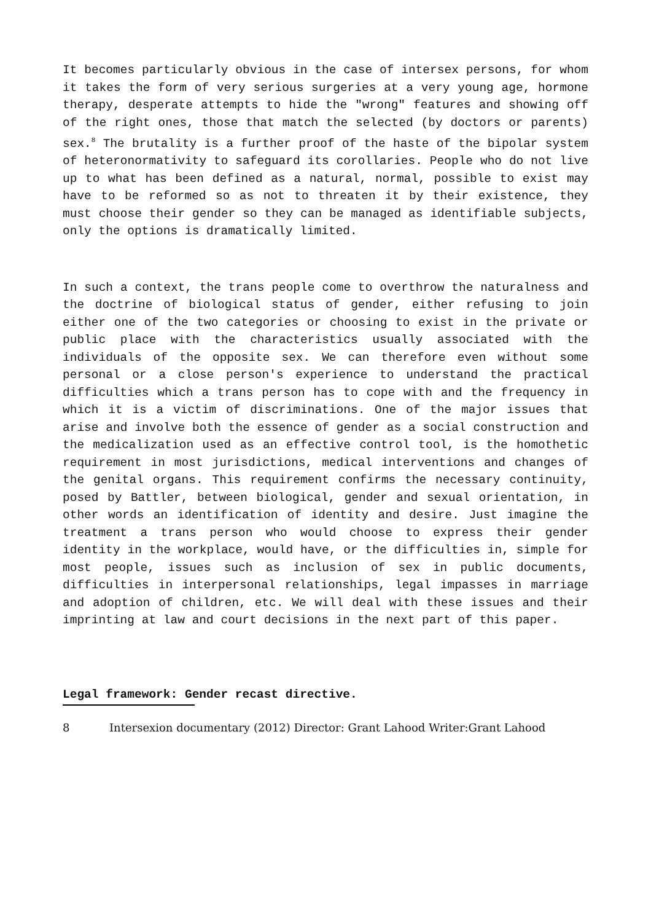It becomes particularly obvious in the case of intersex persons, for whom it takes the form of very serious surgeries at a very young age, hormone therapy, desperate attempts to hide the "wrong" features and showing off of the right ones, those that match the selected (by doctors or parents) sex.<sup>8</sup> The brutality is a further proof of the haste of the bipolar system of heteronormativity to safeguard its corollaries. People who do not live up to what has been defined as a natural, normal, possible to exist may have to be reformed so as not to threaten it by their existence, they must choose their gender so they can be managed as identifiable subjects, only the options is dramatically limited.
In such a context, the trans people come to overthrow the naturalness and the doctrine of biological status of gender, either refusing to join either one of the two categories or choosing to exist in the private or public place with the characteristics usually associated with the individuals of the opposite sex. We can therefore even without some personal or a close person's experience to understand the practical difficulties which a trans person has to cope with and the frequency in which it is a victim of discriminations. One of the major issues that arise and involve both the essence of gender as a social construction and the medicalization used as an effective control tool, is the homothetic requirement in most jurisdictions, medical interventions and changes of the genital organs. This requirement confirms the necessary continuity, posed by Battler, between biological, gender and sexual orientation, in other words an identification of identity and desire. Just imagine the treatment a trans person who would choose to express their gender identity in the workplace, would have, or the difficulties in, simple for most people, issues such as inclusion of sex in public documents, difficulties in interpersonal relationships, legal impasses in marriage and adoption of children, etc. We will deal with these issues and their imprinting at law and court decisions in the next part of this paper.
Legal framework: Gender recast directive.
8 Intersexion documentary (2012) Director: Grant Lahood Writer:Grant Lahood